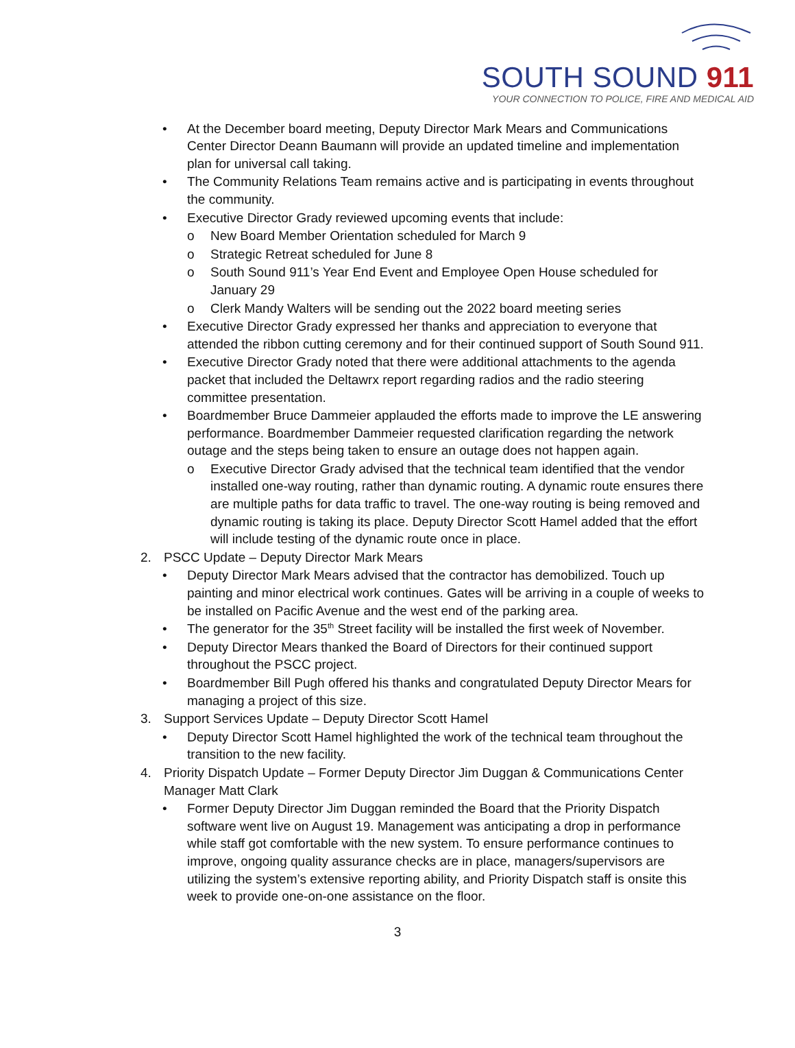SOUTH SOUND 911
YOUR CONNECTION TO POLICE, FIRE AND MEDICAL AID
• At the December board meeting, Deputy Director Mark Mears and Communications Center Director Deann Baumann will provide an updated timeline and implementation plan for universal call taking.
• The Community Relations Team remains active and is participating in events throughout the community.
• Executive Director Grady reviewed upcoming events that include:
o New Board Member Orientation scheduled for March 9
o Strategic Retreat scheduled for June 8
o South Sound 911’s Year End Event and Employee Open House scheduled for January 29
o Clerk Mandy Walters will be sending out the 2022 board meeting series
• Executive Director Grady expressed her thanks and appreciation to everyone that attended the ribbon cutting ceremony and for their continued support of South Sound 911.
• Executive Director Grady noted that there were additional attachments to the agenda packet that included the Deltawrx report regarding radios and the radio steering committee presentation.
• Boardmember Bruce Dammeier applauded the efforts made to improve the LE answering performance. Boardmember Dammeier requested clarification regarding the network outage and the steps being taken to ensure an outage does not happen again.
o Executive Director Grady advised that the technical team identified that the vendor installed one-way routing, rather than dynamic routing. A dynamic route ensures there are multiple paths for data traffic to travel. The one-way routing is being removed and dynamic routing is taking its place. Deputy Director Scott Hamel added that the effort will include testing of the dynamic route once in place.
2. PSCC Update – Deputy Director Mark Mears
• Deputy Director Mark Mears advised that the contractor has demobilized. Touch up painting and minor electrical work continues. Gates will be arriving in a couple of weeks to be installed on Pacific Avenue and the west end of the parking area.
• The generator for the 35<sup>th</sup> Street facility will be installed the first week of November.
• Deputy Director Mears thanked the Board of Directors for their continued support throughout the PSCC project.
• Boardmember Bill Pugh offered his thanks and congratulated Deputy Director Mears for managing a project of this size.
3. Support Services Update – Deputy Director Scott Hamel
• Deputy Director Scott Hamel highlighted the work of the technical team throughout the transition to the new facility.
4. Priority Dispatch Update – Former Deputy Director Jim Duggan & Communications Center Manager Matt Clark
• Former Deputy Director Jim Duggan reminded the Board that the Priority Dispatch software went live on August 19. Management was anticipating a drop in performance while staff got comfortable with the new system. To ensure performance continues to improve, ongoing quality assurance checks are in place, managers/supervisors are utilizing the system’s extensive reporting ability, and Priority Dispatch staff is onsite this week to provide one-on-one assistance on the floor.
3